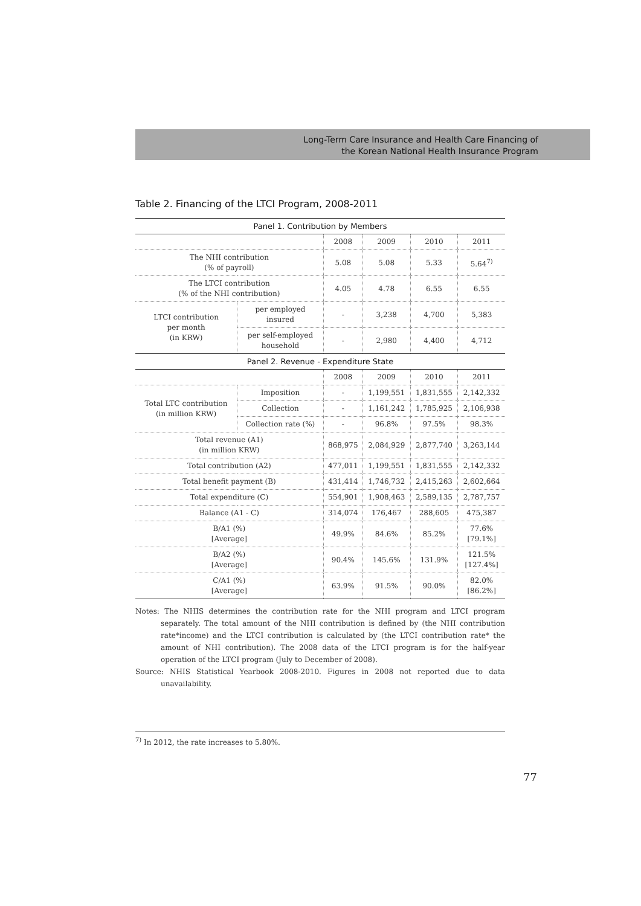Long-Term Care Insurance and Health Care Financing of
the Korean National Health Insurance Program
Table 2. Financing of the LTCI Program, 2008-2011
| Panel 1. Contribution by Members | | | | | |
| | | 2008 | 2009 | 2010 | 2011 |
| The NHI contribution (% of payroll) | | 5.08 | 5.08 | 5.33 | 5.64<sup>7)</sup> |
| The LTCI contribution (% of the NHI contribution) | | 4.05 | 4.78 | 6.55 | 6.55 |
| LTCI contribution per month (in KRW) | per employed insured | - | 3,238 | 4,700 | 5,383 |
| | per self-employed household | - | 2,980 | 4,400 | 4,712 |
| Panel 2. Revenue - Expenditure State | | | | | |
| | | 2008 | 2009 | 2010 | 2011 |
| Total LTC contribution (in million KRW) | Imposition | - | 1,199,551 | 1,831,555 | 2,142,332 |
| | Collection | - | 1,161,242 | 1,785,925 | 2,106,938 |
| | Collection rate (%) | - | 96.8% | 97.5% | 98.3% |
| Total revenue (A1) (in million KRW) | | 868,975 | 2,084,929 | 2,877,740 | 3,263,144 |
| Total contribution (A2) | | 477,011 | 1,199,551 | 1,831,555 | 2,142,332 |
| Total benefit payment (B) | | 431,414 | 1,746,732 | 2,415,263 | 2,602,664 |
| Total expenditure (C) | | 554,901 | 1,908,463 | 2,589,135 | 2,787,757 |
| Balance (A1 - C) | | 314,074 | 176,467 | 288,605 | 475,387 |
| B/A1 (%) [Average] | | 49.9% | 84.6% | 85.2% | 77.6% [79.1%] |
| B/A2 (%) [Average] | | 90.4% | 145.6% | 131.9% | 121.5% [127.4%] |
| C/A1 (%) [Average] | | 63.9% | 91.5% | 90.0% | 82.0% [86.2%] |
Notes: The NHIS determines the contribution rate for the NHI program and LTCI program separately. The total amount of the NHI contribution is defined by (the NHI contribution rate*income) and the LTCI contribution is calculated by (the LTCI contribution rate* the amount of NHI contribution). The 2008 data of the LTCI program is for the half-year operation of the LTCI program (July to December of 2008).
Source: NHIS Statistical Yearbook 2008-2010. Figures in 2008 not reported due to data unavailability.
<sup>7)</sup> In 2012, the rate increases to 5.80%.
77